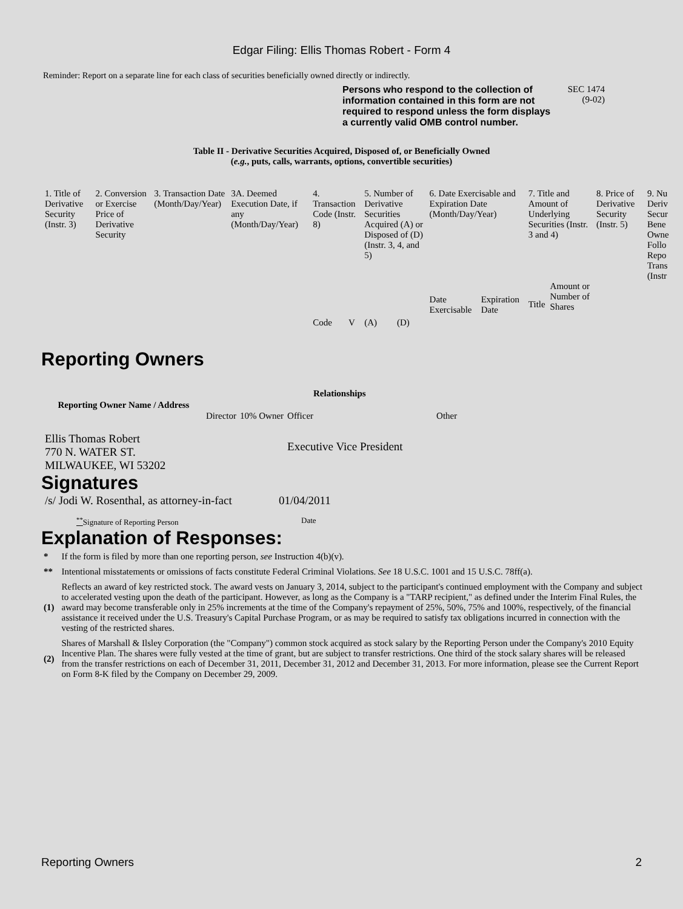Edgar Filing: Ellis Thomas Robert - Form 4
Reminder: Report on a separate line for each class of securities beneficially owned directly or indirectly.
Persons who respond to the collection of information contained in this form are not required to respond unless the form displays a currently valid OMB control number.
SEC 1474
(9-02)
Table II - Derivative Securities Acquired, Disposed of, or Beneficially Owned
(e.g., puts, calls, warrants, options, convertible securities)
| 1. Title of Derivative Security (Instr. 3) | 2. Conversion or Exercise Price of Derivative Security | 3. Transaction Date (Month/Day/Year) | 3A. Deemed Execution Date, if any (Month/Day/Year) | 4. Transaction Code (Instr. 8) | | 5. Number of Derivative Securities Acquired (A) or Disposed of (D) (Instr. 3, 4, and 5) | | 6. Date Exercisable and Expiration Date (Month/Day/Year) | | 7. Title and Amount of Underlying Securities (Instr. 3 and 4) | | 8. Price of Derivative Security (Instr. 5) | 9. Nu Deriv Secur Bene Owne Follo Repo Trans (Instr |
| | | | | Code | V | (A) | (D) | Date Exercisable | Expiration Date | Title | Amount or Number of Shares | | |
Reporting Owners
| Reporting Owner Name / Address | Relationships | | | |
| --- | --- | --- | --- | --- |
| | Director | 10% Owner | Officer | Other |
| Ellis Thomas Robert 770 N. WATER ST. MILWAUKEE, WI 53202 | | | Executive Vice President | |
Signatures
| /s/ Jodi W. Rosenthal, as attorney-in-fact | 01/04/2011 |
| <sup>**</sup> Signature of Reporting Person | Date |
Explanation of Responses:
| * | If the form is filed by more than one reporting person, see Instruction 4(b)(v). |
| ** | Intentional misstatements or omissions of facts constitute Federal Criminal Violations. See 18 U.S.C. 1001 and 15 U.S.C. 78ff(a). |
| (1) | Reflects an award of key restricted stock. The award vests on January 3, 2014, subject to the participant's continued employment with the Company and subject to accelerated vesting upon the death of the participant. However, as long as the Company is a "TARP recipient," as defined under the Interim Final Rules, the award may become transferable only in 25% increments at the time of the Company's repayment of 25%, 50%, 75% and 100%, respectively, of the financial assistance it received under the U.S. Treasury's Capital Purchase Program, or as may be required to satisfy tax obligations incurred in connection with the vesting of the restricted shares. |
| (2) | Shares of Marshall & Ilsley Corporation (the "Company") common stock acquired as stock salary by the Reporting Person under the Company's 2010 Equity Incentive Plan. The shares were fully vested at the time of grant, but are subject to transfer restrictions. One third of the stock salary shares will be released from the transfer restrictions on each of December 31, 2011, December 31, 2012 and December 31, 2013. For more information, please see the Current Report on Form 8-K filed by the Company on December 29, 2009. |
Reporting Owners 2